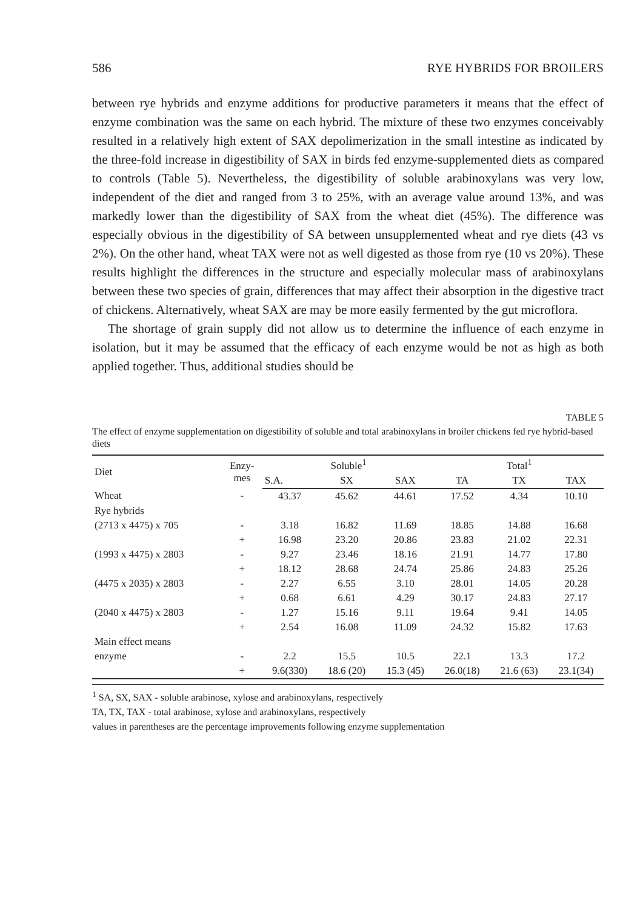586 RYE HYBRIDS FOR BROILERS
between rye hybrids and enzyme additions for productive parameters it means that the effect of enzyme combination was the same on each hybrid. The mixture of these two enzymes conceivably resulted in a relatively high extent of SAX depolimerization in the small intestine as indicated by the three-fold increase in digestibility of SAX in birds fed enzyme-supplemented diets as compared to controls (Table 5). Nevertheless, the digestibility of soluble arabinoxylans was very low, independent of the diet and ranged from 3 to 25%, with an average value around 13%, and was markedly lower than the digestibility of SAX from the wheat diet (45%). The difference was especially obvious in the digestibility of SA between unsupplemented wheat and rye diets (43 vs 2%). On the other hand, wheat TAX were not as well digested as those from rye (10 vs 20%). These results highlight the differences in the structure and especially molecular mass of arabinoxylans between these two species of grain, differences that may affect their absorption in the digestive tract of chickens. Alternatively, wheat SAX are may be more easily fermented by the gut microflora.
The shortage of grain supply did not allow us to determine the influence of each enzyme in isolation, but it may be assumed that the efficacy of each enzyme would be not as high as both applied together. Thus, additional studies should be
TABLE 5
The effect of enzyme supplementation on digestibility of soluble and total arabinoxylans in broiler chickens fed rye hybrid-based diets
| Diet | Enzy- mes | Soluble<sup>1</sup> | | | Total<sup>1</sup> | | |
| --- | --- | --- | --- | --- | --- | --- | --- |
| | | S.A. | SX | SAX | TA | TX | TAX |
| Wheat | - | 43.37 | 45.62 | 44.61 | 17.52 | 4.34 | 10.10 |
| Rye hybrids | | | | | | | |
| (2713 x 4475) x 705 | - | 3.18 | 16.82 | 11.69 | 18.85 | 14.88 | 16.68 |
| | + | 16.98 | 23.20 | 20.86 | 23.83 | 21.02 | 22.31 |
| (1993 x 4475) x 2803 | - | 9.27 | 23.46 | 18.16 | 21.91 | 14.77 | 17.80 |
| | + | 18.12 | 28.68 | 24.74 | 25.86 | 24.83 | 25.26 |
| (4475 x 2035) x 2803 | - | 2.27 | 6.55 | 3.10 | 28.01 | 14.05 | 20.28 |
| | + | 0.68 | 6.61 | 4.29 | 30.17 | 24.83 | 27.17 |
| (2040 x 4475) x 2803 | - | 1.27 | 15.16 | 9.11 | 19.64 | 9.41 | 14.05 |
| | + | 2.54 | 16.08 | 11.09 | 24.32 | 15.82 | 17.63 |
| Main effect means | | | | | | | |
| enzyme | - | 2.2 | 15.5 | 10.5 | 22.1 | 13.3 | 17.2 |
| | + | 9.6(330) | 18.6 (20) | 15.3 (45) | 26.0(18) | 21.6 (63) | 23.1(34) |
<sup>1</sup> SA, SX, SAX - soluble arabinose, xylose and arabinoxylans, respectively
TA, TX, TAX - total arabinose, xylose and arabinoxylans, respectively
values in parentheses are the percentage improvements following enzyme supplementation